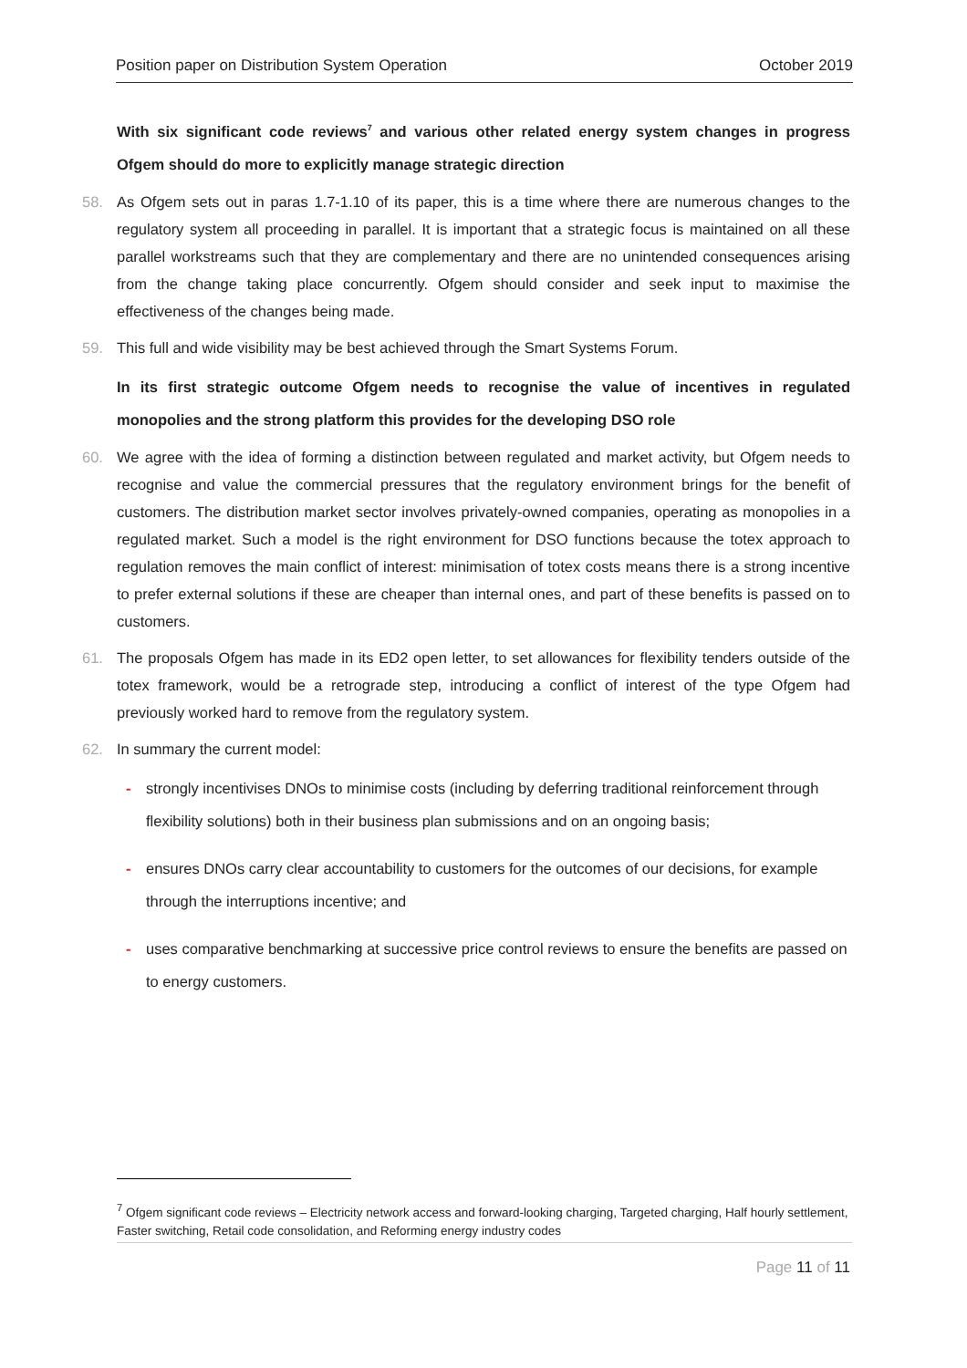Position paper on Distribution System Operation October 2019
With six significant code reviews<sup>7</sup> and various other related energy system changes in progress Ofgem should do more to explicitly manage strategic direction
58. As Ofgem sets out in paras 1.7-1.10 of its paper, this is a time where there are numerous changes to the regulatory system all proceeding in parallel. It is important that a strategic focus is maintained on all these parallel workstreams such that they are complementary and there are no unintended consequences arising from the change taking place concurrently. Ofgem should consider and seek input to maximise the effectiveness of the changes being made.
59. This full and wide visibility may be best achieved through the Smart Systems Forum.
In its first strategic outcome Ofgem needs to recognise the value of incentives in regulated monopolies and the strong platform this provides for the developing DSO role
60. We agree with the idea of forming a distinction between regulated and market activity, but Ofgem needs to recognise and value the commercial pressures that the regulatory environment brings for the benefit of customers. The distribution market sector involves privately-owned companies, operating as monopolies in a regulated market. Such a model is the right environment for DSO functions because the totex approach to regulation removes the main conflict of interest: minimisation of totex costs means there is a strong incentive to prefer external solutions if these are cheaper than internal ones, and part of these benefits is passed on to customers.
61. The proposals Ofgem has made in its ED2 open letter, to set allowances for flexibility tenders outside of the totex framework, would be a retrograde step, introducing a conflict of interest of the type Ofgem had previously worked hard to remove from the regulatory system.
62. In summary the current model:
- strongly incentivises DNOs to minimise costs (including by deferring traditional reinforcement through flexibility solutions) both in their business plan submissions and on an ongoing basis;
- ensures DNOs carry clear accountability to customers for the outcomes of our decisions, for example through the interruptions incentive; and
- uses comparative benchmarking at successive price control reviews to ensure the benefits are passed on to energy customers.
<sup>7</sup> Ofgem significant code reviews – Electricity network access and forward-looking charging, Targeted charging, Half hourly settlement, Faster switching, Retail code consolidation, and Reforming energy industry codes
Page 11 of 11